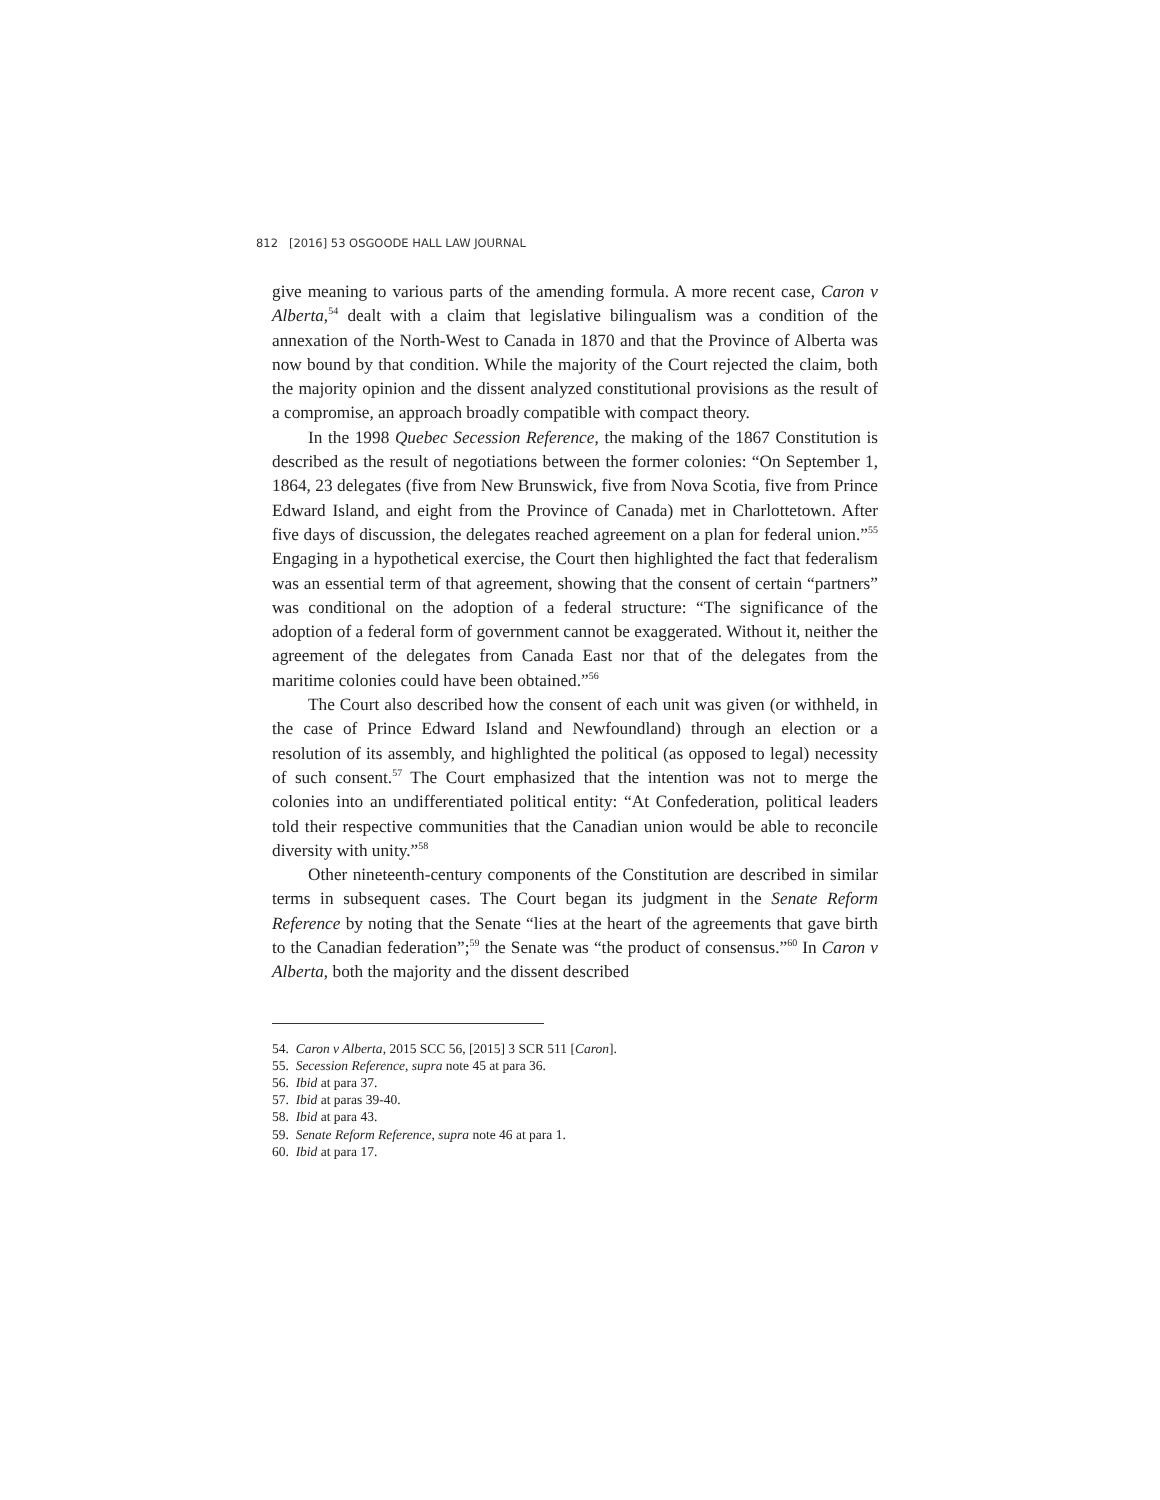812 [2016] 53 OSGOODE HALL LAW JOURNAL
give meaning to various parts of the amending formula. A more recent case, Caron v Alberta,<sup>54</sup> dealt with a claim that legislative bilingualism was a condition of the annexation of the North-West to Canada in 1870 and that the Province of Alberta was now bound by that condition. While the majority of the Court rejected the claim, both the majority opinion and the dissent analyzed constitutional provisions as the result of a compromise, an approach broadly compatible with compact theory.
In the 1998 Quebec Secession Reference, the making of the 1867 Constitution is described as the result of negotiations between the former colonies: “On September 1, 1864, 23 delegates (five from New Brunswick, five from Nova Scotia, five from Prince Edward Island, and eight from the Province of Canada) met in Charlottetown. After five days of discussion, the delegates reached agreement on a plan for federal union.”<sup>55</sup> Engaging in a hypothetical exercise, the Court then highlighted the fact that federalism was an essential term of that agreement, showing that the consent of certain “partners” was conditional on the adoption of a federal structure: “The significance of the adoption of a federal form of government cannot be exaggerated. Without it, neither the agreement of the delegates from Canada East nor that of the delegates from the maritime colonies could have been obtained.”<sup>56</sup>
The Court also described how the consent of each unit was given (or withheld, in the case of Prince Edward Island and Newfoundland) through an election or a resolution of its assembly, and highlighted the political (as opposed to legal) necessity of such consent.<sup>57</sup> The Court emphasized that the intention was not to merge the colonies into an undifferentiated political entity: “At Confederation, political leaders told their respective communities that the Canadian union would be able to reconcile diversity with unity.”<sup>58</sup>
Other nineteenth-century components of the Constitution are described in similar terms in subsequent cases. The Court began its judgment in the Senate Reform Reference by noting that the Senate “lies at the heart of the agreements that gave birth to the Canadian federation”;<sup>59</sup> the Senate was “the product of consensus.”<sup>60</sup> In Caron v Alberta, both the majority and the dissent described
54. Caron v Alberta, 2015 SCC 56, [2015] 3 SCR 511 [Caron].
55. Secession Reference, supra note 45 at para 36.
56. Ibid at para 37.
57. Ibid at paras 39-40.
58. Ibid at para 43.
59. Senate Reform Reference, supra note 46 at para 1.
60. Ibid at para 17.